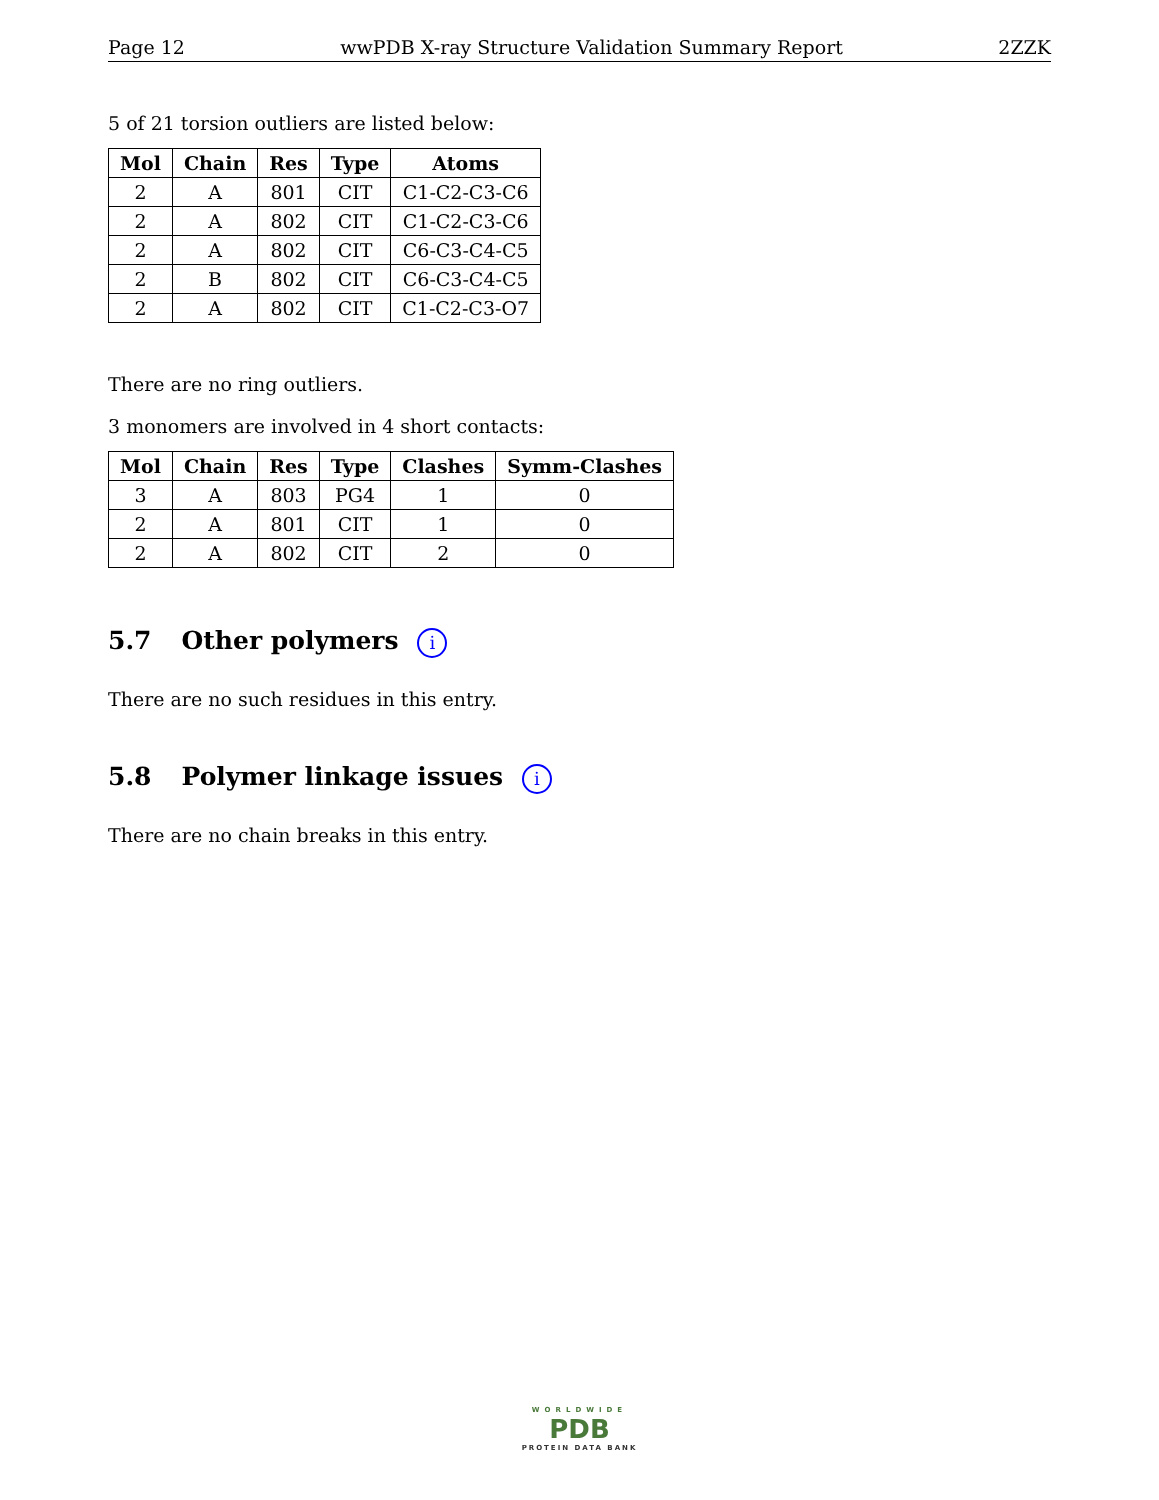Page 12 wwPDB X-ray Structure Validation Summary Report 2ZZK
5 of 21 torsion outliers are listed below:
| Mol | Chain | Res | Type | Atoms |
| --- | --- | --- | --- | --- |
| 2 | A | 801 | CIT | C1-C2-C3-C6 |
| 2 | A | 802 | CIT | C1-C2-C3-C6 |
| 2 | A | 802 | CIT | C6-C3-C4-C5 |
| 2 | B | 802 | CIT | C6-C3-C4-C5 |
| 2 | A | 802 | CIT | C1-C2-C3-O7 |
There are no ring outliers.
3 monomers are involved in 4 short contacts:
| Mol | Chain | Res | Type | Clashes | Symm-Clashes |
| --- | --- | --- | --- | --- | --- |
| 3 | A | 803 | PG4 | 1 | 0 |
| 2 | A | 801 | CIT | 1 | 0 |
| 2 | A | 802 | CIT | 2 | 0 |
5.7 Other polymers i
There are no such residues in this entry.
5.8 Polymer linkage issues i
There are no chain breaks in this entry.
WORLDWIDE
PDB
PROTEIN DATA BANK